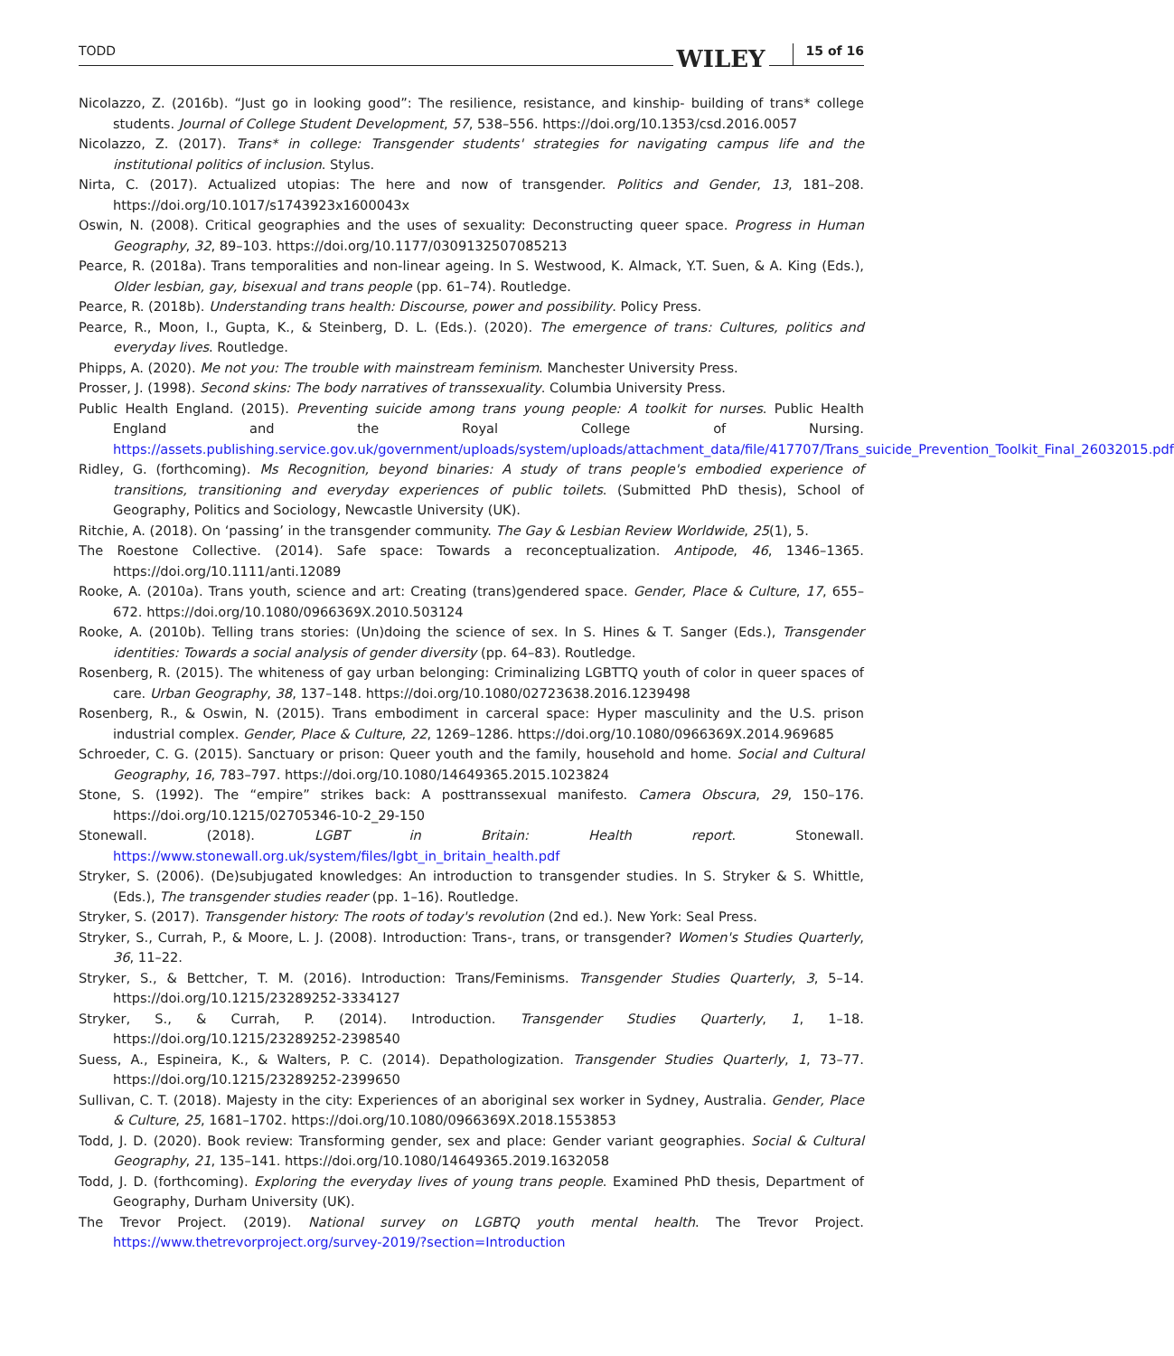TODD WILEY 15 of 16
Nicolazzo, Z. (2016b). “Just go in looking good”: The resilience, resistance, and kinship- building of trans* college students. Journal of College Student Development, 57, 538–556. https://doi.org/10.1353/csd.2016.0057
Nicolazzo, Z. (2017). Trans* in college: Transgender students' strategies for navigating campus life and the institutional politics of inclusion. Stylus.
Nirta, C. (2017). Actualized utopias: The here and now of transgender. Politics and Gender, 13, 181–208. https://doi.org/10.1017/s1743923x1600043x
Oswin, N. (2008). Critical geographies and the uses of sexuality: Deconstructing queer space. Progress in Human Geography, 32, 89–103. https://doi.org/10.1177/0309132507085213
Pearce, R. (2018a). Trans temporalities and non-linear ageing. In S. Westwood, K. Almack, Y.T. Suen, & A. King (Eds.), Older lesbian, gay, bisexual and trans people (pp. 61–74). Routledge.
Pearce, R. (2018b). Understanding trans health: Discourse, power and possibility. Policy Press.
Pearce, R., Moon, I., Gupta, K., & Steinberg, D. L. (Eds.). (2020). The emergence of trans: Cultures, politics and everyday lives. Routledge.
Phipps, A. (2020). Me not you: The trouble with mainstream feminism. Manchester University Press.
Prosser, J. (1998). Second skins: The body narratives of transsexuality. Columbia University Press.
Public Health England. (2015). Preventing suicide among trans young people: A toolkit for nurses. Public Health England and the Royal College of Nursing. https://assets.publishing.service.gov.uk/government/uploads/system/uploads/attachment_data/file/417707/Trans_suicide_Prevention_Toolkit_Final_26032015.pdf
Ridley, G. (forthcoming). Ms Recognition, beyond binaries: A study of trans people's embodied experience of transitions, transitioning and everyday experiences of public toilets. (Submitted PhD thesis), School of Geography, Politics and Sociology, Newcastle University (UK).
Ritchie, A. (2018). On ‘passing’ in the transgender community. The Gay & Lesbian Review Worldwide, 25(1), 5.
The Roestone Collective. (2014). Safe space: Towards a reconceptualization. Antipode, 46, 1346–1365. https://doi.org/10.1111/anti.12089
Rooke, A. (2010a). Trans youth, science and art: Creating (trans)gendered space. Gender, Place & Culture, 17, 655–672. https://doi.org/10.1080/0966369X.2010.503124
Rooke, A. (2010b). Telling trans stories: (Un)doing the science of sex. In S. Hines & T. Sanger (Eds.), Transgender identities: Towards a social analysis of gender diversity (pp. 64–83). Routledge.
Rosenberg, R. (2015). The whiteness of gay urban belonging: Criminalizing LGBTTQ youth of color in queer spaces of care. Urban Geography, 38, 137–148. https://doi.org/10.1080/02723638.2016.1239498
Rosenberg, R., & Oswin, N. (2015). Trans embodiment in carceral space: Hyper masculinity and the U.S. prison industrial complex. Gender, Place & Culture, 22, 1269–1286. https://doi.org/10.1080/0966369X.2014.969685
Schroeder, C. G. (2015). Sanctuary or prison: Queer youth and the family, household and home. Social and Cultural Geography, 16, 783–797. https://doi.org/10.1080/14649365.2015.1023824
Stone, S. (1992). The “empire” strikes back: A posttranssexual manifesto. Camera Obscura, 29, 150–176. https://doi.org/10.1215/02705346-10-2_29-150
Stonewall. (2018). LGBT in Britain: Health report. Stonewall. https://www.stonewall.org.uk/system/files/lgbt_in_britain_health.pdf
Stryker, S. (2006). (De)subjugated knowledges: An introduction to transgender studies. In S. Stryker & S. Whittle, (Eds.), The transgender studies reader (pp. 1–16). Routledge.
Stryker, S. (2017). Transgender history: The roots of today's revolution (2nd ed.). New York: Seal Press.
Stryker, S., Currah, P., & Moore, L. J. (2008). Introduction: Trans-, trans, or transgender? Women's Studies Quarterly, 36, 11–22.
Stryker, S., & Bettcher, T. M. (2016). Introduction: Trans/Feminisms. Transgender Studies Quarterly, 3, 5–14. https://doi.org/10.1215/23289252-3334127
Stryker, S., & Currah, P. (2014). Introduction. Transgender Studies Quarterly, 1, 1–18. https://doi.org/10.1215/23289252-2398540
Suess, A., Espineira, K., & Walters, P. C. (2014). Depathologization. Transgender Studies Quarterly, 1, 73–77. https://doi.org/10.1215/23289252-2399650
Sullivan, C. T. (2018). Majesty in the city: Experiences of an aboriginal sex worker in Sydney, Australia. Gender, Place & Culture, 25, 1681–1702. https://doi.org/10.1080/0966369X.2018.1553853
Todd, J. D. (2020). Book review: Transforming gender, sex and place: Gender variant geographies. Social & Cultural Geography, 21, 135–141. https://doi.org/10.1080/14649365.2019.1632058
Todd, J. D. (forthcoming). Exploring the everyday lives of young trans people. Examined PhD thesis, Department of Geography, Durham University (UK).
The Trevor Project. (2019). National survey on LGBTQ youth mental health. The Trevor Project. https://www.thetrevorproject.org/survey-2019/?section=Introduction